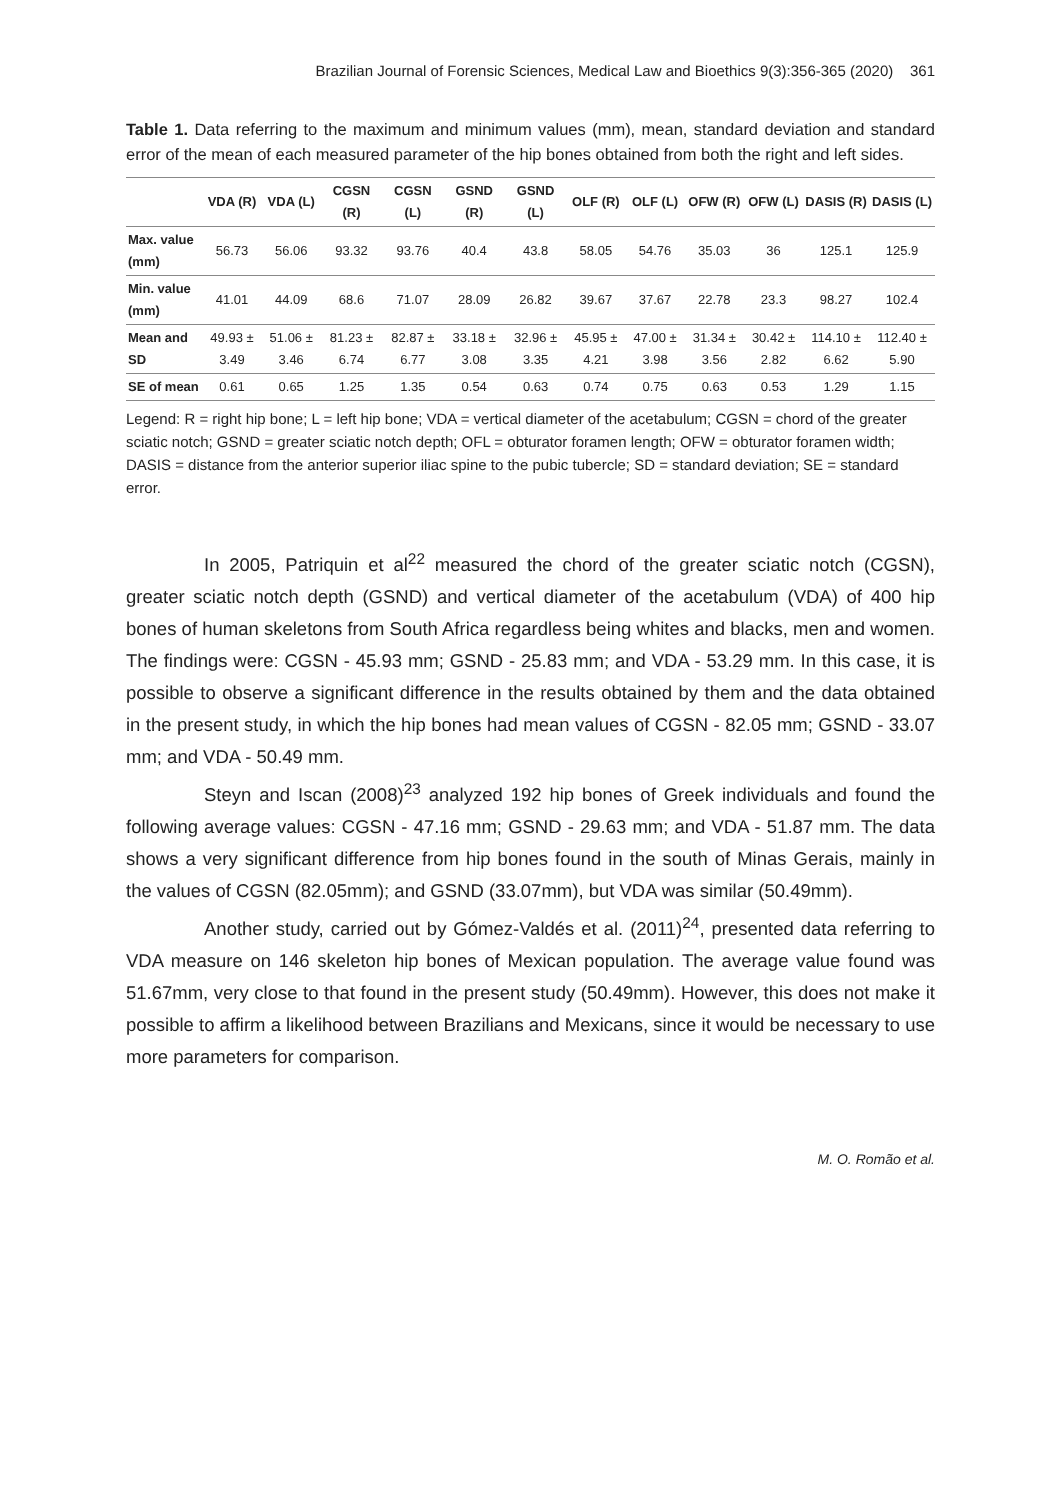Brazilian Journal of Forensic Sciences, Medical Law and Bioethics 9(3):356-365 (2020) 361
Table 1. Data referring to the maximum and minimum values (mm), mean, standard deviation and standard error of the mean of each measured parameter of the hip bones obtained from both the right and left sides.
| | VDA (R) | VDA (L) | CGSN (R) | CGSN (L) | GSND (R) | GSND (L) | OLF (R) | OLF (L) | OFW (R) | OFW (L) | DASIS (R) | DASIS (L) |
| --- | --- | --- | --- | --- | --- | --- | --- | --- | --- | --- | --- | --- |
| Max. value (mm) | 56.73 | 56.06 | 93.32 | 93.76 | 40.4 | 43.8 | 58.05 | 54.76 | 35.03 | 36 | 125.1 | 125.9 |
| Min. value (mm) | 41.01 | 44.09 | 68.6 | 71.07 | 28.09 | 26.82 | 39.67 | 37.67 | 22.78 | 23.3 | 98.27 | 102.4 |
| Mean and SD | 49.93 ± 3.49 | 51.06 ± 3.46 | 81.23 ± 6.74 | 82.87 ± 6.77 | 33.18 ± 3.08 | 32.96 ± 3.35 | 45.95 ± 4.21 | 47.00 ± 3.98 | 31.34 ± 3.56 | 30.42 ± 2.82 | 114.10 ± 6.62 | 112.40 ± 5.90 |
| SE of mean | 0.61 | 0.65 | 1.25 | 1.35 | 0.54 | 0.63 | 0.74 | 0.75 | 0.63 | 0.53 | 1.29 | 1.15 |
Legend: R = right hip bone; L = left hip bone; VDA = vertical diameter of the acetabulum; CGSN = chord of the greater sciatic notch; GSND = greater sciatic notch depth; OFL = obturator foramen length; OFW = obturator foramen width; DASIS = distance from the anterior superior iliac spine to the pubic tubercle; SD = standard deviation; SE = standard error.
In 2005, Patriquin et al<sup>22</sup> measured the chord of the greater sciatic notch (CGSN), greater sciatic notch depth (GSND) and vertical diameter of the acetabulum (VDA) of 400 hip bones of human skeletons from South Africa regardless being whites and blacks, men and women. The findings were: CGSN - 45.93 mm; GSND - 25.83 mm; and VDA - 53.29 mm. In this case, it is possible to observe a significant difference in the results obtained by them and the data obtained in the present study, in which the hip bones had mean values of CGSN - 82.05 mm; GSND - 33.07 mm; and VDA - 50.49 mm.
Steyn and Iscan (2008)<sup>23</sup> analyzed 192 hip bones of Greek individuals and found the following average values: CGSN - 47.16 mm; GSND - 29.63 mm; and VDA - 51.87 mm. The data shows a very significant difference from hip bones found in the south of Minas Gerais, mainly in the values of CGSN (82.05mm); and GSND (33.07mm), but VDA was similar (50.49mm).
Another study, carried out by Gómez-Valdés et al. (2011)<sup>24</sup>, presented data referring to VDA measure on 146 skeleton hip bones of Mexican population. The average value found was 51.67mm, very close to that found in the present study (50.49mm). However, this does not make it possible to affirm a likelihood between Brazilians and Mexicans, since it would be necessary to use more parameters for comparison.
M. O. Romão et al.